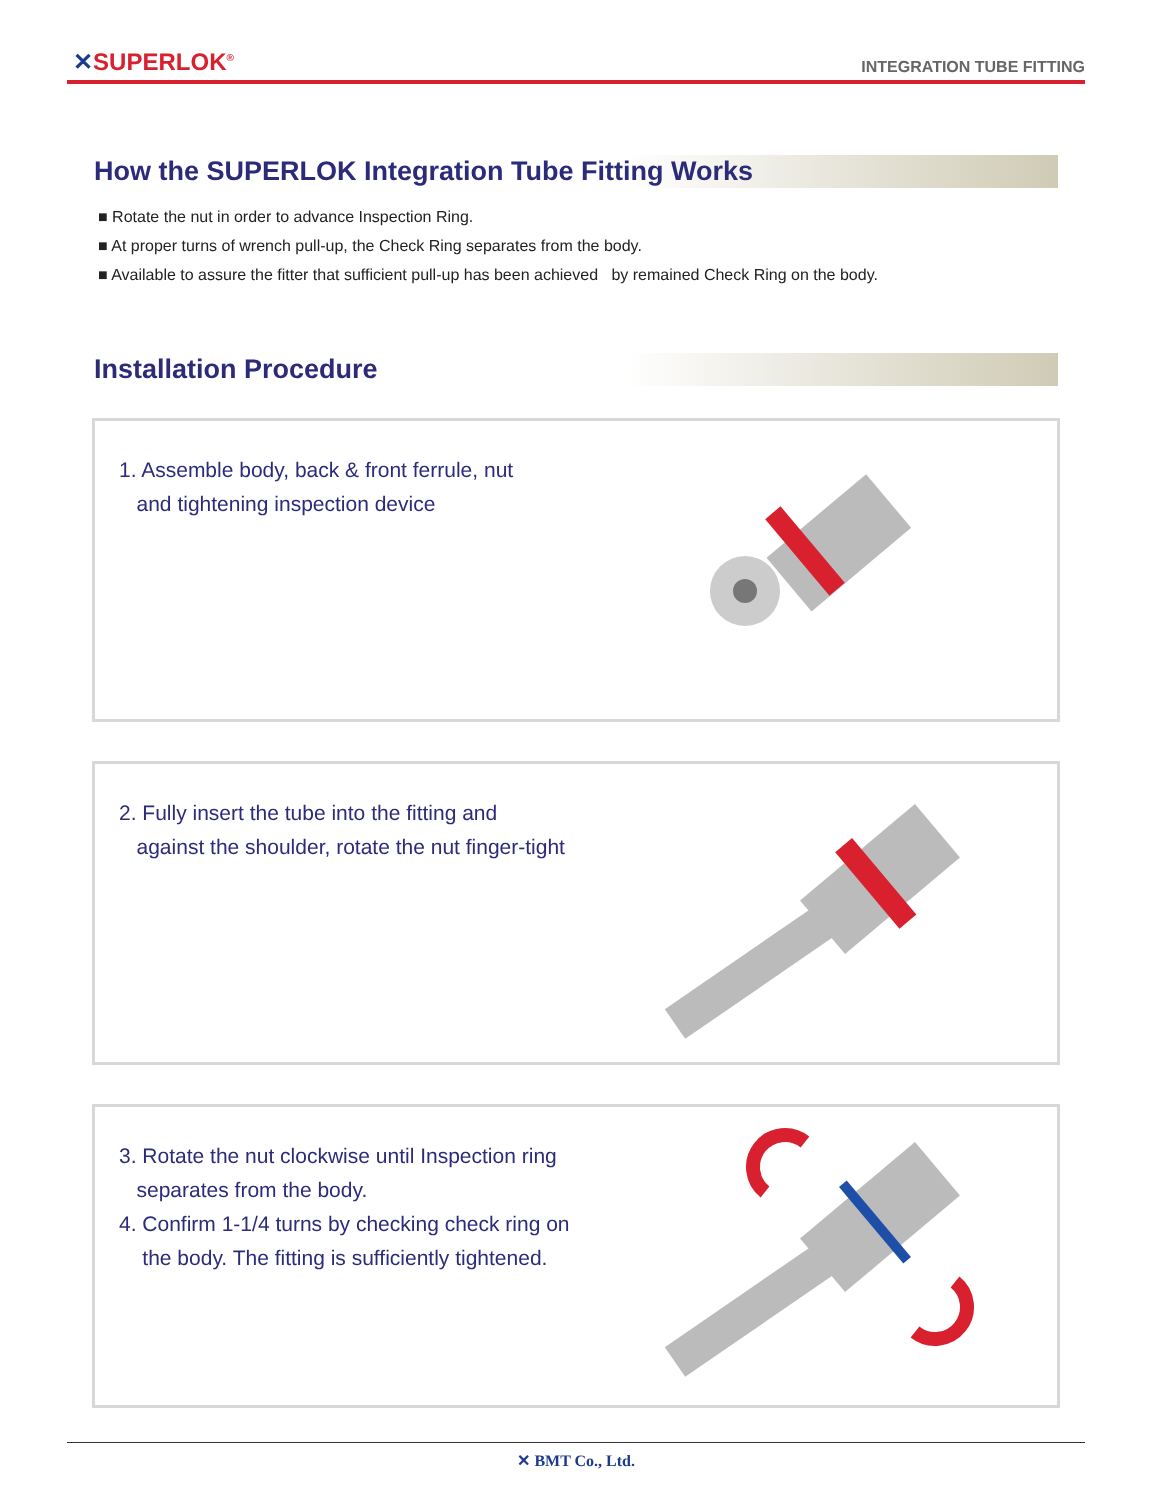✕SUPERLOK<sup>®</sup> INTEGRATION TUBE FITTING
How the SUPERLOK Integration Tube Fitting Works
■ Rotate the nut in order to advance Inspection Ring.
■ At proper turns of wrench pull-up, the Check Ring separates from the body.
■ Available to assure the fitter that sufficient pull-up has been achieved by remained Check Ring on the body.
Installation Procedure
1. Assemble body, back & front ferrule, nut
and tightening inspection device
2. Fully insert the tube into the fitting and
against the shoulder, rotate the nut finger-tight
3. Rotate the nut clockwise until Inspection ring
separates from the body.
4. Confirm 1-1/4 turns by checking check ring on
the body. The fitting is sufficiently tightened.
✕ BMT Co., Ltd.